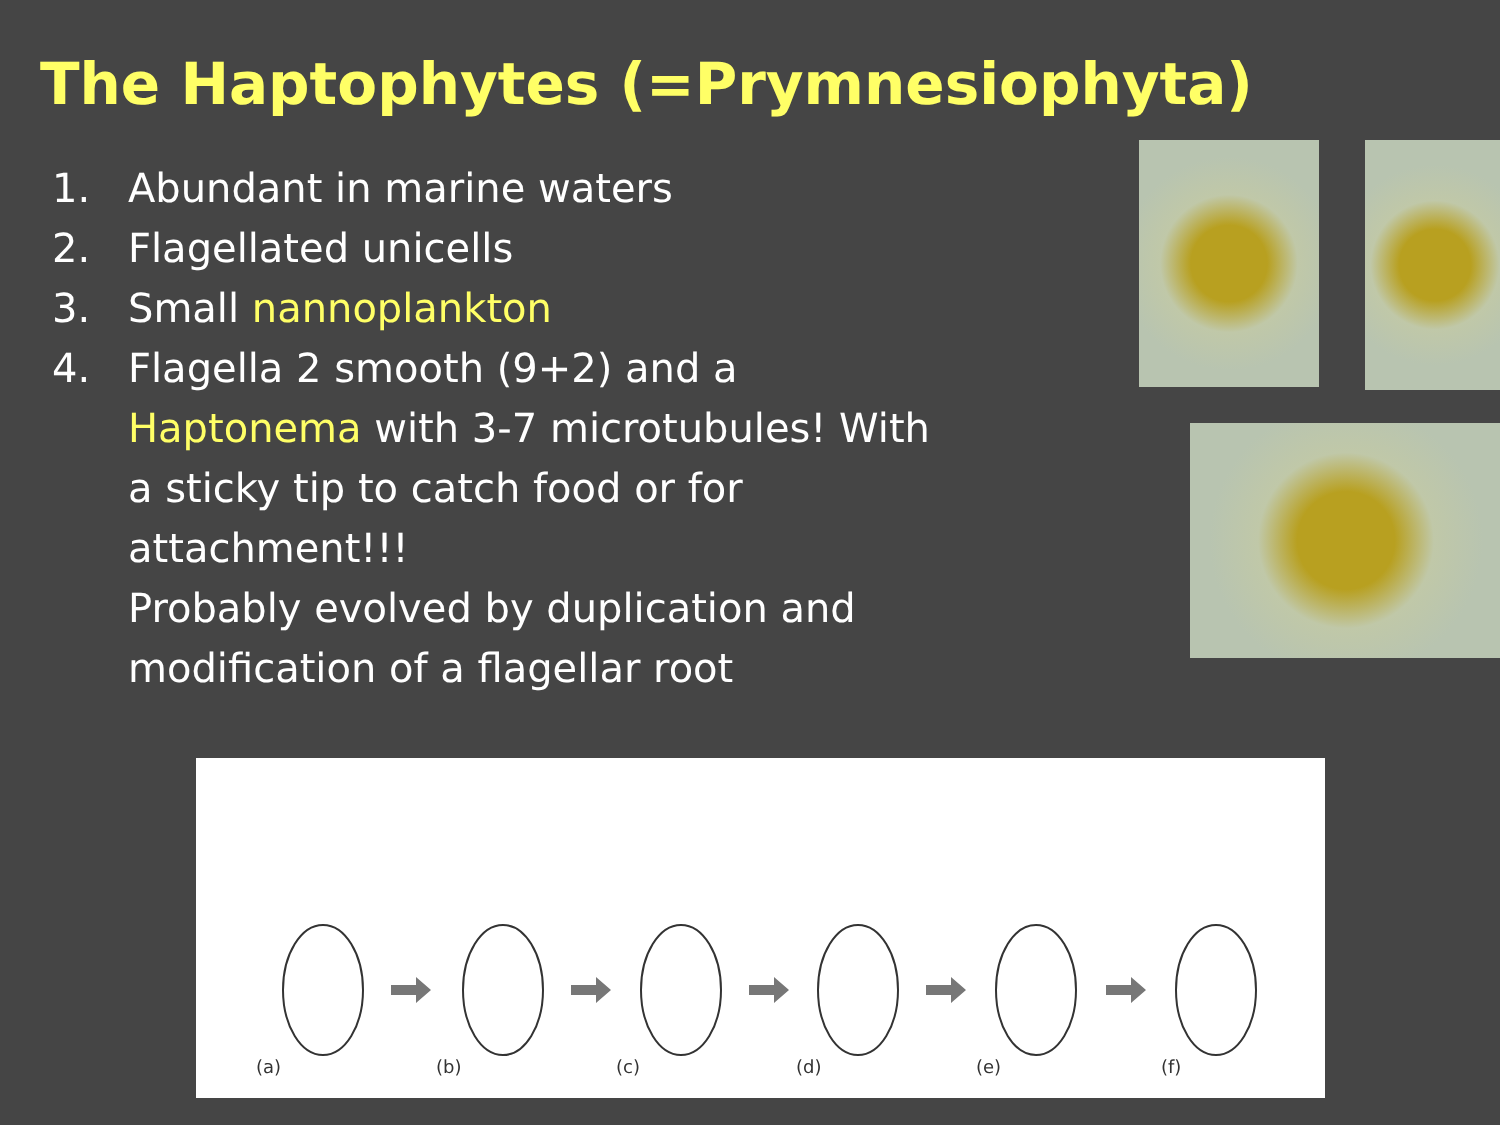The Haptophytes (=Prymnesiophyta)
1. Abundant in marine waters
2. Flagellated unicells
3. Small nannoplankton
4. Flagella 2 smooth (9+2) and a
Haptonema with 3-7 microtubules! With
a sticky tip to catch food or for
attachment!!!
Probably evolved by duplication and
modification of a flagellar root
(a)
(b)
(c)
(d)
(e)
(f)